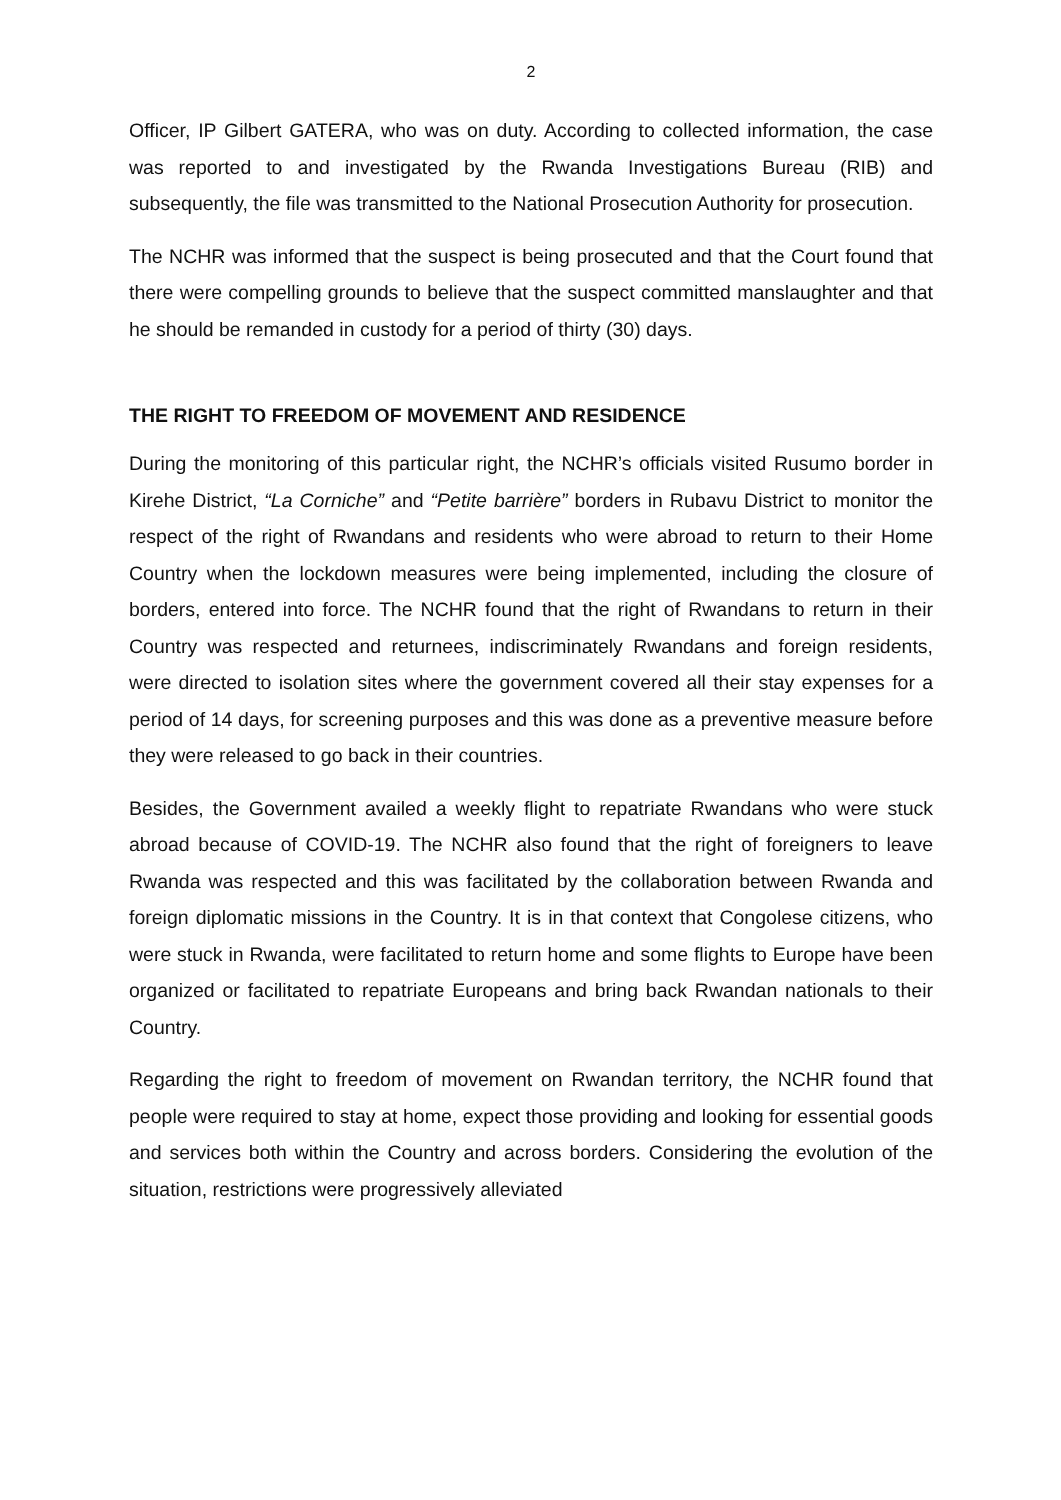2
Officer, IP Gilbert GATERA, who was on duty. According to collected information, the case was reported to and investigated by the Rwanda Investigations Bureau (RIB) and subsequently, the file was transmitted to the National Prosecution Authority for prosecution.
The NCHR was informed that the suspect is being prosecuted and that the Court found that there were compelling grounds to believe that the suspect committed manslaughter and that he should be remanded in custody for a period of thirty (30) days.
THE RIGHT TO FREEDOM OF MOVEMENT AND RESIDENCE
During the monitoring of this particular right, the NCHR’s officials visited Rusumo border in Kirehe District, “La Corniche” and “Petite barrière” borders in Rubavu District to monitor the respect of the right of Rwandans and residents who were abroad to return to their Home Country when the lockdown measures were being implemented, including the closure of borders, entered into force. The NCHR found that the right of Rwandans to return in their Country was respected and returnees, indiscriminately Rwandans and foreign residents, were directed to isolation sites where the government covered all their stay expenses for a period of 14 days, for screening purposes and this was done as a preventive measure before they were released to go back in their countries.
Besides, the Government availed a weekly flight to repatriate Rwandans who were stuck abroad because of COVID-19. The NCHR also found that the right of foreigners to leave Rwanda was respected and this was facilitated by the collaboration between Rwanda and foreign diplomatic missions in the Country. It is in that context that Congolese citizens, who were stuck in Rwanda, were facilitated to return home and some flights to Europe have been organized or facilitated to repatriate Europeans and bring back Rwandan nationals to their Country.
Regarding the right to freedom of movement on Rwandan territory, the NCHR found that people were required to stay at home, expect those providing and looking for essential goods and services both within the Country and across borders. Considering the evolution of the situation, restrictions were progressively alleviated